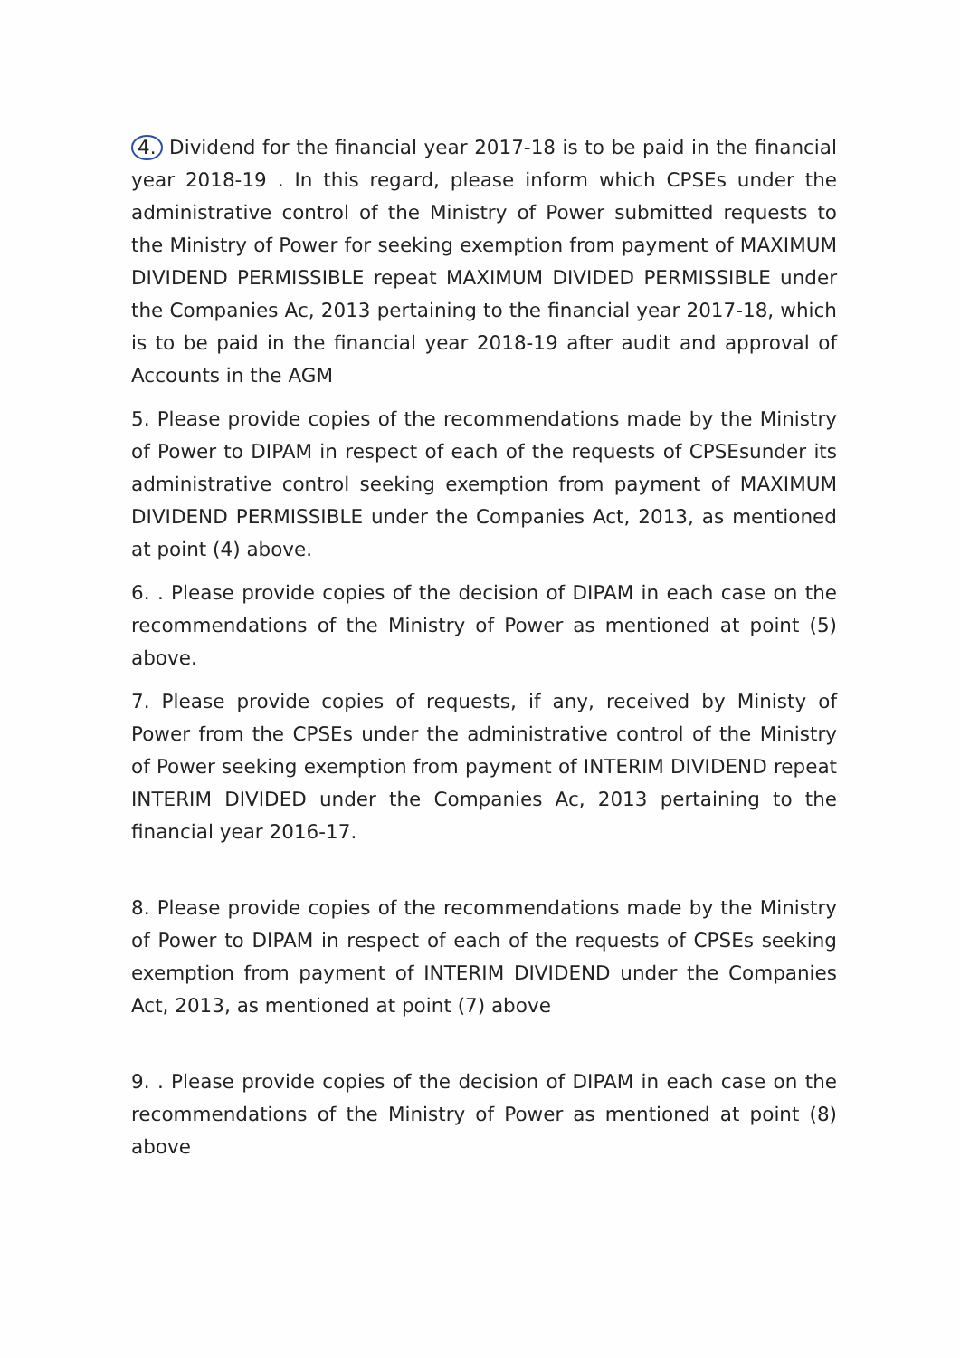4. Dividend for the financial year 2017-18 is to be paid in the financial year 2018-19 . In this regard, please inform which CPSEs under the administrative control of the Ministry of Power submitted requests to the Ministry of Power for seeking exemption from payment of MAXIMUM DIVIDEND PERMISSIBLE repeat MAXIMUM DIVIDED PERMISSIBLE under the Companies Ac, 2013 pertaining to the financial year 2017-18, which is to be paid in the financial year 2018-19 after audit and approval of Accounts in the AGM
5. Please provide copies of the recommendations made by the Ministry of Power to DIPAM in respect of each of the requests of CPSEsunder its administrative control seeking exemption from payment of MAXIMUM DIVIDEND PERMISSIBLE under the Companies Act, 2013, as mentioned at point (4) above.
6. . Please provide copies of the decision of DIPAM in each case on the recommendations of the Ministry of Power as mentioned at point (5) above.
7. Please provide copies of requests, if any, received by Ministy of Power from the CPSEs under the administrative control of the Ministry of Power seeking exemption from payment of INTERIM DIVIDEND repeat INTERIM DIVIDED under the Companies Ac, 2013 pertaining to the financial year 2016-17.
8. Please provide copies of the recommendations made by the Ministry of Power to DIPAM in respect of each of the requests of CPSEs seeking exemption from payment of INTERIM DIVIDEND under the Companies Act, 2013, as mentioned at point (7) above
9. . Please provide copies of the decision of DIPAM in each case on the recommendations of the Ministry of Power as mentioned at point (8) above